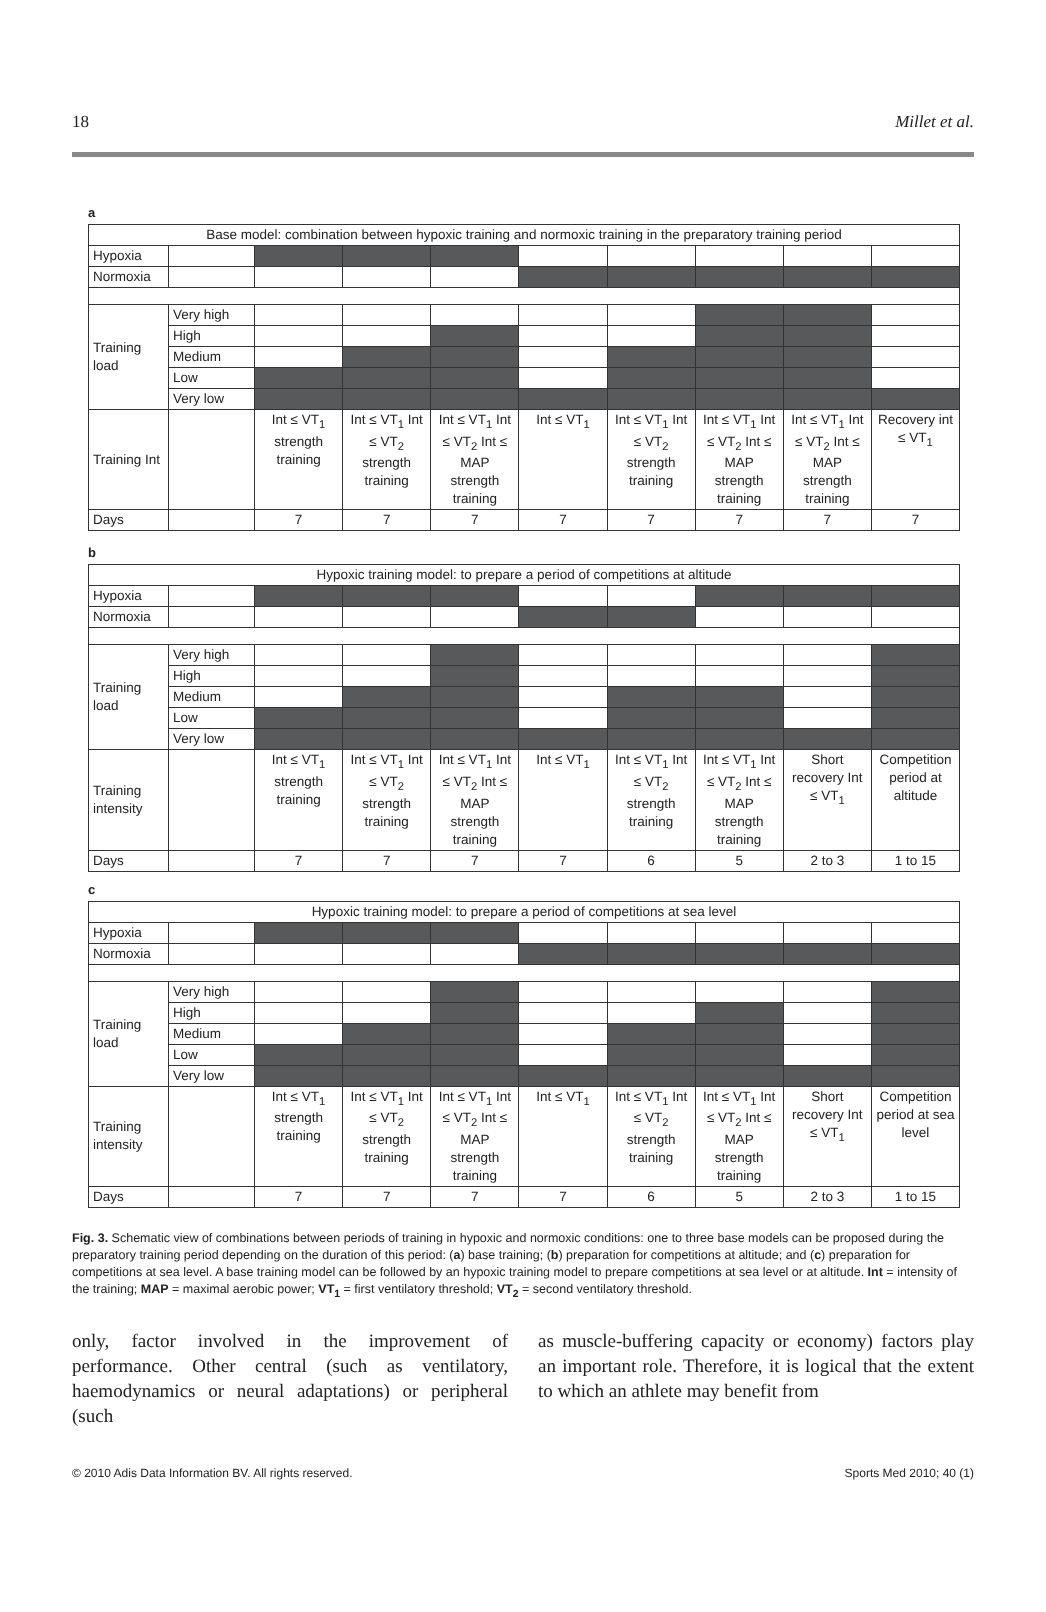18 Millet et al.
a
| Base model: combination between hypoxic training and normoxic training in the preparatory training period | | | | | | | | | |
| Hypoxia | | | | | | | | | |
| Normoxia | | | | | | | | | |
| Training load | Very high | | | | | | | | |
| | High | | | | | | | | |
| | Medium | | | | | | | | |
| | Low | | | | | | | | |
| | Very low | | | | | | | | |
| Training Int | | Int ≤ VT<sub>1</sub> strength training | Int ≤ VT<sub>1</sub> Int ≤ VT<sub>2</sub> strength training | Int ≤ VT<sub>1</sub> Int ≤ VT<sub>2</sub> Int ≤ MAP strength training | Int ≤ VT<sub>1</sub> | Int ≤ VT<sub>1</sub> Int ≤ VT<sub>2</sub> strength training | Int ≤ VT<sub>1</sub> Int ≤ VT<sub>2</sub> Int ≤ MAP strength training | Int ≤ VT<sub>1</sub> Int ≤ VT<sub>2</sub> Int ≤ MAP strength training | Recovery int ≤ VT<sub>1</sub> |
| Days | | 7 | 7 | 7 | 7 | 7 | 7 | 7 | 7 |
b
| Hypoxic training model: to prepare a period of competitions at altitude | | | | | | | | | |
| Hypoxia | | | | | | | | | |
| Normoxia | | | | | | | | | |
| Training load | Very high | | | | | | | | |
| | High | | | | | | | | |
| | Medium | | | | | | | | |
| | Low | | | | | | | | |
| | Very low | | | | | | | | |
| Training intensity | | Int ≤ VT<sub>1</sub> strength training | Int ≤ VT<sub>1</sub> Int ≤ VT<sub>2</sub> strength training | Int ≤ VT<sub>1</sub> Int ≤ VT<sub>2</sub> Int ≤ MAP strength training | Int ≤ VT<sub>1</sub> | Int ≤ VT<sub>1</sub> Int ≤ VT<sub>2</sub> strength training | Int ≤ VT<sub>1</sub> Int ≤ VT<sub>2</sub> Int ≤ MAP strength training | Short recovery Int ≤ VT<sub>1</sub> | Competition period at altitude |
| Days | | 7 | 7 | 7 | 7 | 6 | 5 | 2 to 3 | 1 to 15 |
c
| Hypoxic training model: to prepare a period of competitions at sea level | | | | | | | | | |
| Hypoxia | | | | | | | | | |
| Normoxia | | | | | | | | | |
| Training load | Very high | | | | | | | | |
| | High | | | | | | | | |
| | Medium | | | | | | | | |
| | Low | | | | | | | | |
| | Very low | | | | | | | | |
| Training intensity | | Int ≤ VT<sub>1</sub> strength training | Int ≤ VT<sub>1</sub> Int ≤ VT<sub>2</sub> strength training | Int ≤ VT<sub>1</sub> Int ≤ VT<sub>2</sub> Int ≤ MAP strength training | Int ≤ VT<sub>1</sub> | Int ≤ VT<sub>1</sub> Int ≤ VT<sub>2</sub> strength training | Int ≤ VT<sub>1</sub> Int ≤ VT<sub>2</sub> Int ≤ MAP strength training | Short recovery Int ≤ VT<sub>1</sub> | Competition period at sea level |
| Days | | 7 | 7 | 7 | 7 | 6 | 5 | 2 to 3 | 1 to 15 |
Fig. 3. Schematic view of combinations between periods of training in hypoxic and normoxic conditions: one to three base models can be proposed during the preparatory training period depending on the duration of this period: (a) base training; (b) preparation for competitions at altitude; and (c) preparation for competitions at sea level. A base training model can be followed by an hypoxic training model to prepare competitions at sea level or at altitude. Int = intensity of the training; MAP = maximal aerobic power; VT<sub>1</sub> = first ventilatory threshold; VT<sub>2</sub> = second ventilatory threshold.
only, factor involved in the improvement of performance. Other central (such as ventilatory, haemodynamics or neural adaptations) or peripheral (such
as muscle-buffering capacity or economy) factors play an important role. Therefore, it is logical that the extent to which an athlete may benefit from
© 2010 Adis Data Information BV. All rights reserved. Sports Med 2010; 40 (1)